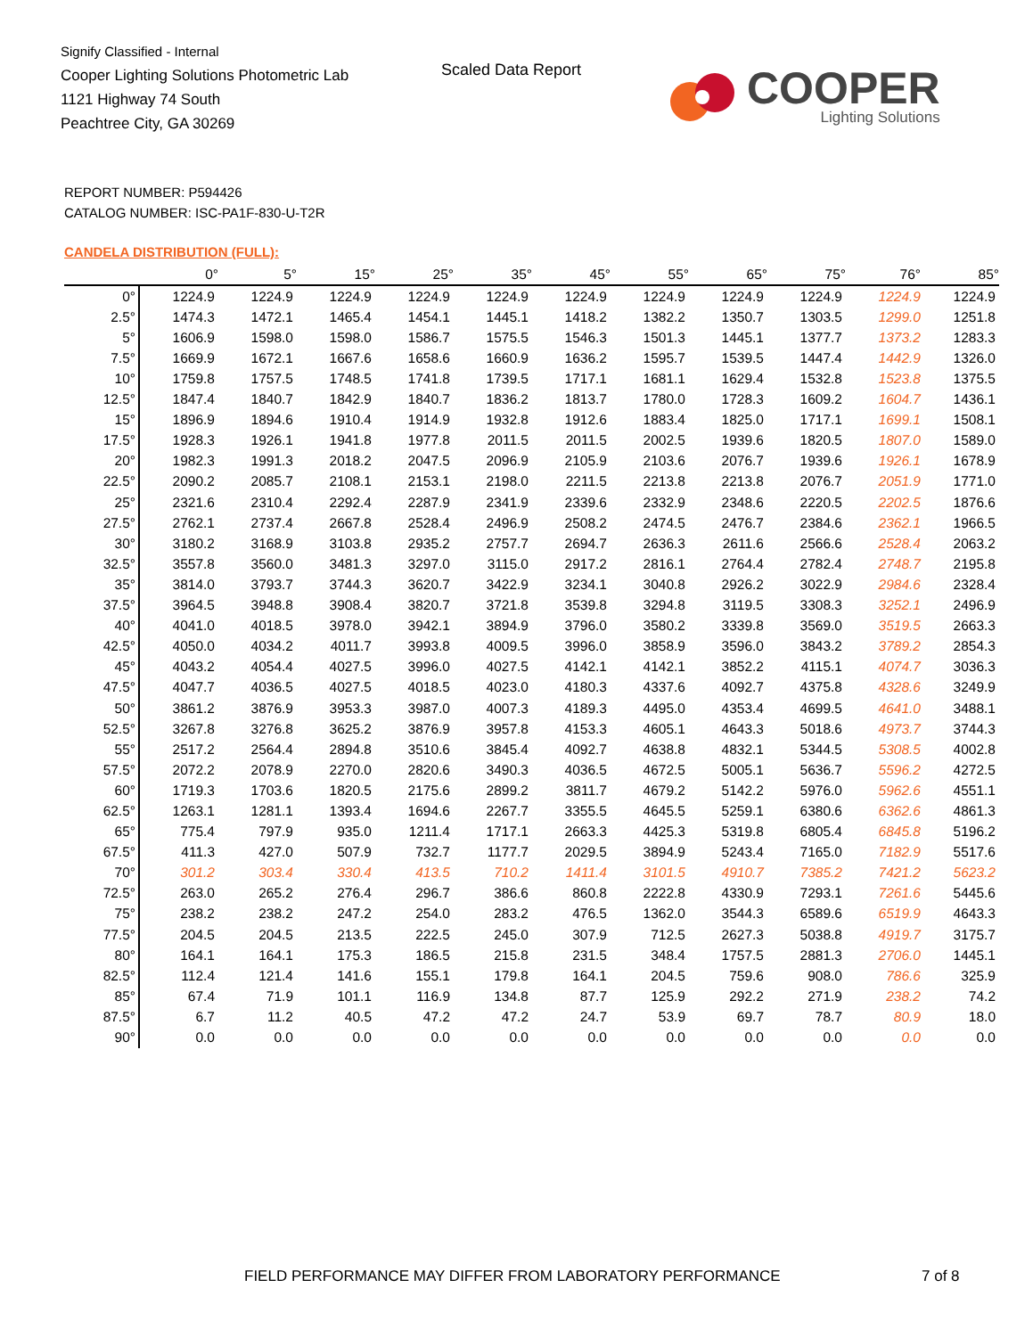Signify Classified - Internal
Cooper Lighting Solutions Photometric Lab
1121 Highway 74 South
Peachtree City, GA 30269
Scaled Data Report
COOPER
Lighting Solutions
REPORT NUMBER: P594426
CATALOG NUMBER: ISC-PA1F-830-U-T2R
CANDELA DISTRIBUTION (FULL):
| | 0° | 5° | 15° | 25° | 35° | 45° | 55° | 65° | 75° | 76° | 85° |
| --- | --- | --- | --- | --- | --- | --- | --- | --- | --- | --- | --- |
| 0° | 1224.9 | 1224.9 | 1224.9 | 1224.9 | 1224.9 | 1224.9 | 1224.9 | 1224.9 | 1224.9 | 1224.9 | 1224.9 |
| 2.5° | 1474.3 | 1472.1 | 1465.4 | 1454.1 | 1445.1 | 1418.2 | 1382.2 | 1350.7 | 1303.5 | 1299.0 | 1251.8 |
| 5° | 1606.9 | 1598.0 | 1598.0 | 1586.7 | 1575.5 | 1546.3 | 1501.3 | 1445.1 | 1377.7 | 1373.2 | 1283.3 |
| 7.5° | 1669.9 | 1672.1 | 1667.6 | 1658.6 | 1660.9 | 1636.2 | 1595.7 | 1539.5 | 1447.4 | 1442.9 | 1326.0 |
| 10° | 1759.8 | 1757.5 | 1748.5 | 1741.8 | 1739.5 | 1717.1 | 1681.1 | 1629.4 | 1532.8 | 1523.8 | 1375.5 |
| 12.5° | 1847.4 | 1840.7 | 1842.9 | 1840.7 | 1836.2 | 1813.7 | 1780.0 | 1728.3 | 1609.2 | 1604.7 | 1436.1 |
| 15° | 1896.9 | 1894.6 | 1910.4 | 1914.9 | 1932.8 | 1912.6 | 1883.4 | 1825.0 | 1717.1 | 1699.1 | 1508.1 |
| 17.5° | 1928.3 | 1926.1 | 1941.8 | 1977.8 | 2011.5 | 2011.5 | 2002.5 | 1939.6 | 1820.5 | 1807.0 | 1589.0 |
| 20° | 1982.3 | 1991.3 | 2018.2 | 2047.5 | 2096.9 | 2105.9 | 2103.6 | 2076.7 | 1939.6 | 1926.1 | 1678.9 |
| 22.5° | 2090.2 | 2085.7 | 2108.1 | 2153.1 | 2198.0 | 2211.5 | 2213.8 | 2213.8 | 2076.7 | 2051.9 | 1771.0 |
| 25° | 2321.6 | 2310.4 | 2292.4 | 2287.9 | 2341.9 | 2339.6 | 2332.9 | 2348.6 | 2220.5 | 2202.5 | 1876.6 |
| 27.5° | 2762.1 | 2737.4 | 2667.8 | 2528.4 | 2496.9 | 2508.2 | 2474.5 | 2476.7 | 2384.6 | 2362.1 | 1966.5 |
| 30° | 3180.2 | 3168.9 | 3103.8 | 2935.2 | 2757.7 | 2694.7 | 2636.3 | 2611.6 | 2566.6 | 2528.4 | 2063.2 |
| 32.5° | 3557.8 | 3560.0 | 3481.3 | 3297.0 | 3115.0 | 2917.2 | 2816.1 | 2764.4 | 2782.4 | 2748.7 | 2195.8 |
| 35° | 3814.0 | 3793.7 | 3744.3 | 3620.7 | 3422.9 | 3234.1 | 3040.8 | 2926.2 | 3022.9 | 2984.6 | 2328.4 |
| 37.5° | 3964.5 | 3948.8 | 3908.4 | 3820.7 | 3721.8 | 3539.8 | 3294.8 | 3119.5 | 3308.3 | 3252.1 | 2496.9 |
| 40° | 4041.0 | 4018.5 | 3978.0 | 3942.1 | 3894.9 | 3796.0 | 3580.2 | 3339.8 | 3569.0 | 3519.5 | 2663.3 |
| 42.5° | 4050.0 | 4034.2 | 4011.7 | 3993.8 | 4009.5 | 3996.0 | 3858.9 | 3596.0 | 3843.2 | 3789.2 | 2854.3 |
| 45° | 4043.2 | 4054.4 | 4027.5 | 3996.0 | 4027.5 | 4142.1 | 4142.1 | 3852.2 | 4115.1 | 4074.7 | 3036.3 |
| 47.5° | 4047.7 | 4036.5 | 4027.5 | 4018.5 | 4023.0 | 4180.3 | 4337.6 | 4092.7 | 4375.8 | 4328.6 | 3249.9 |
| 50° | 3861.2 | 3876.9 | 3953.3 | 3987.0 | 4007.3 | 4189.3 | 4495.0 | 4353.4 | 4699.5 | 4641.0 | 3488.1 |
| 52.5° | 3267.8 | 3276.8 | 3625.2 | 3876.9 | 3957.8 | 4153.3 | 4605.1 | 4643.3 | 5018.6 | 4973.7 | 3744.3 |
| 55° | 2517.2 | 2564.4 | 2894.8 | 3510.6 | 3845.4 | 4092.7 | 4638.8 | 4832.1 | 5344.5 | 5308.5 | 4002.8 |
| 57.5° | 2072.2 | 2078.9 | 2270.0 | 2820.6 | 3490.3 | 4036.5 | 4672.5 | 5005.1 | 5636.7 | 5596.2 | 4272.5 |
| 60° | 1719.3 | 1703.6 | 1820.5 | 2175.6 | 2899.2 | 3811.7 | 4679.2 | 5142.2 | 5976.0 | 5962.6 | 4551.1 |
| 62.5° | 1263.1 | 1281.1 | 1393.4 | 1694.6 | 2267.7 | 3355.5 | 4645.5 | 5259.1 | 6380.6 | 6362.6 | 4861.3 |
| 65° | 775.4 | 797.9 | 935.0 | 1211.4 | 1717.1 | 2663.3 | 4425.3 | 5319.8 | 6805.4 | 6845.8 | 5196.2 |
| 67.5° | 411.3 | 427.0 | 507.9 | 732.7 | 1177.7 | 2029.5 | 3894.9 | 5243.4 | 7165.0 | 7182.9 | 5517.6 |
| 70° | 301.2 | 303.4 | 330.4 | 413.5 | 710.2 | 1411.4 | 3101.5 | 4910.7 | 7385.2 | 7421.2 | 5623.2 |
| 72.5° | 263.0 | 265.2 | 276.4 | 296.7 | 386.6 | 860.8 | 2222.8 | 4330.9 | 7293.1 | 7261.6 | 5445.6 |
| 75° | 238.2 | 238.2 | 247.2 | 254.0 | 283.2 | 476.5 | 1362.0 | 3544.3 | 6589.6 | 6519.9 | 4643.3 |
| 77.5° | 204.5 | 204.5 | 213.5 | 222.5 | 245.0 | 307.9 | 712.5 | 2627.3 | 5038.8 | 4919.7 | 3175.7 |
| 80° | 164.1 | 164.1 | 175.3 | 186.5 | 215.8 | 231.5 | 348.4 | 1757.5 | 2881.3 | 2706.0 | 1445.1 |
| 82.5° | 112.4 | 121.4 | 141.6 | 155.1 | 179.8 | 164.1 | 204.5 | 759.6 | 908.0 | 786.6 | 325.9 |
| 85° | 67.4 | 71.9 | 101.1 | 116.9 | 134.8 | 87.7 | 125.9 | 292.2 | 271.9 | 238.2 | 74.2 |
| 87.5° | 6.7 | 11.2 | 40.5 | 47.2 | 47.2 | 24.7 | 53.9 | 69.7 | 78.7 | 80.9 | 18.0 |
| 90° | 0.0 | 0.0 | 0.0 | 0.0 | 0.0 | 0.0 | 0.0 | 0.0 | 0.0 | 0.0 | 0.0 |
FIELD PERFORMANCE MAY DIFFER FROM LABORATORY PERFORMANCE
7 of 8